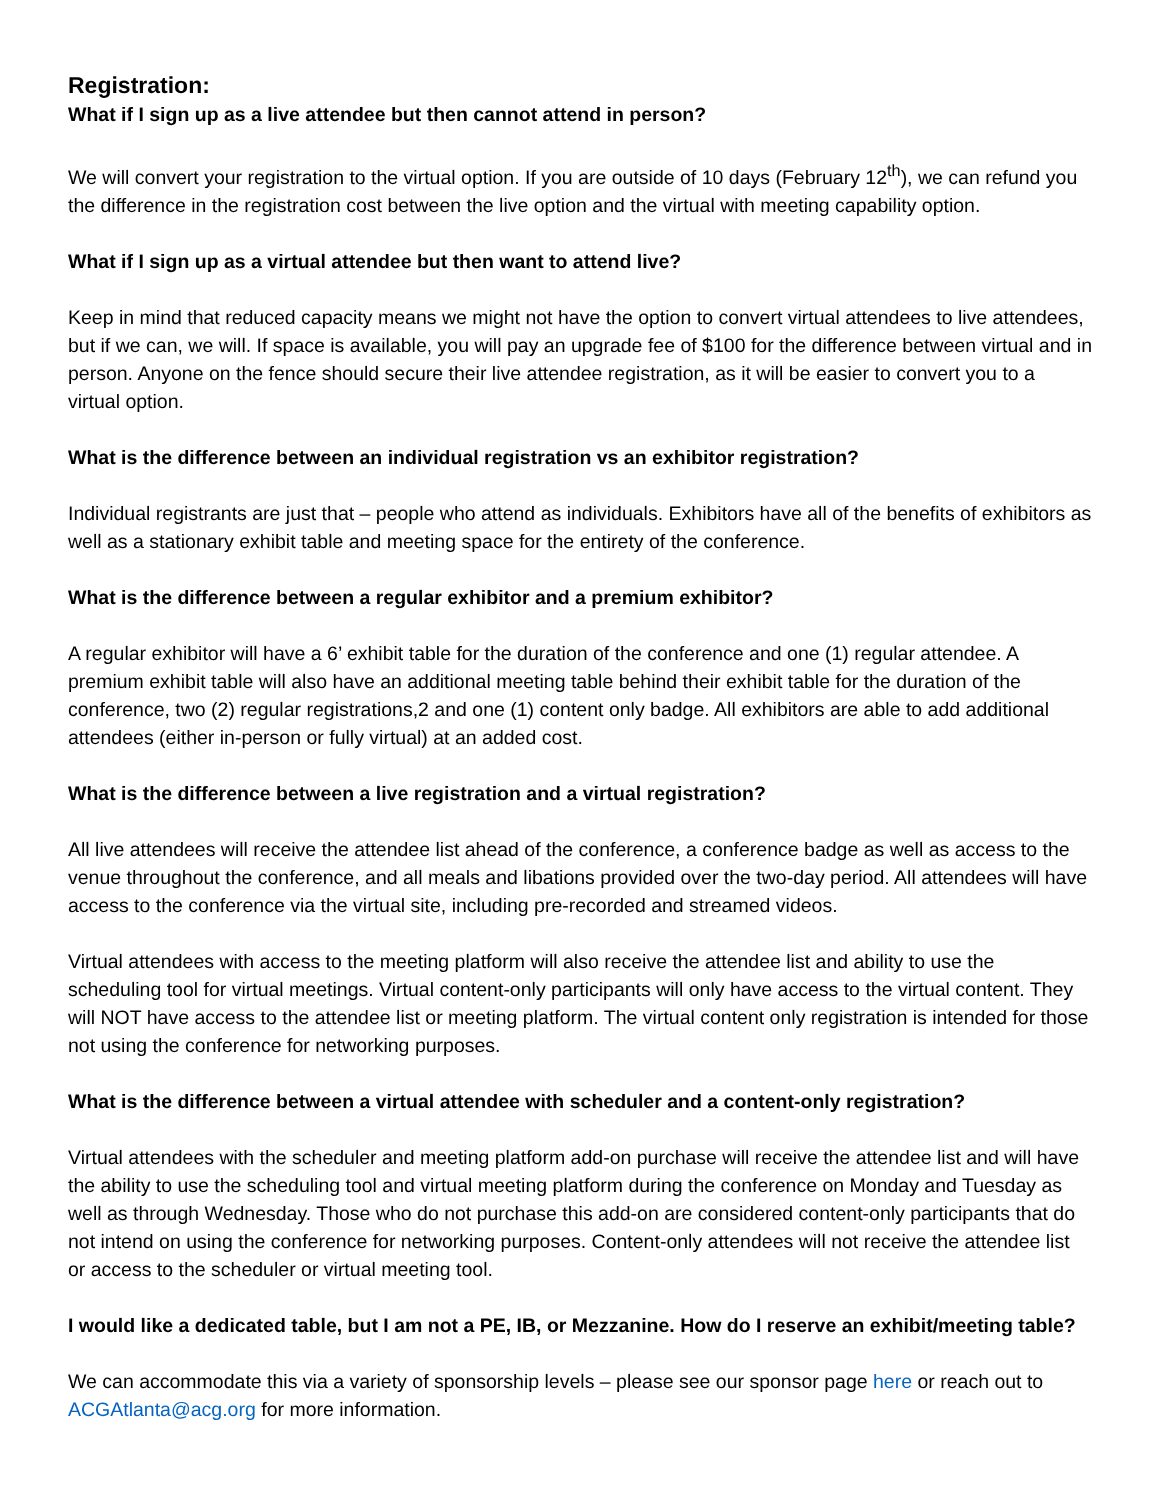Registration:
What if I sign up as a live attendee but then cannot attend in person?
We will convert your registration to the virtual option. If you are outside of 10 days (February 12<sup>th</sup>), we can refund you the difference in the registration cost between the live option and the virtual with meeting capability option.
What if I sign up as a virtual attendee but then want to attend live?
Keep in mind that reduced capacity means we might not have the option to convert virtual attendees to live attendees, but if we can, we will. If space is available, you will pay an upgrade fee of $100 for the difference between virtual and in person. Anyone on the fence should secure their live attendee registration, as it will be easier to convert you to a virtual option.
What is the difference between an individual registration vs an exhibitor registration?
Individual registrants are just that – people who attend as individuals. Exhibitors have all of the benefits of exhibitors as well as a stationary exhibit table and meeting space for the entirety of the conference.
What is the difference between a regular exhibitor and a premium exhibitor?
A regular exhibitor will have a 6’ exhibit table for the duration of the conference and one (1) regular attendee. A premium exhibit table will also have an additional meeting table behind their exhibit table for the duration of the conference, two (2) regular registrations,2 and one (1) content only badge. All exhibitors are able to add additional attendees (either in-person or fully virtual) at an added cost.
What is the difference between a live registration and a virtual registration?
All live attendees will receive the attendee list ahead of the conference, a conference badge as well as access to the venue throughout the conference, and all meals and libations provided over the two-day period. All attendees will have access to the conference via the virtual site, including pre-recorded and streamed videos.
Virtual attendees with access to the meeting platform will also receive the attendee list and ability to use the scheduling tool for virtual meetings. Virtual content-only participants will only have access to the virtual content. They will NOT have access to the attendee list or meeting platform. The virtual content only registration is intended for those not using the conference for networking purposes.
What is the difference between a virtual attendee with scheduler and a content-only registration?
Virtual attendees with the scheduler and meeting platform add-on purchase will receive the attendee list and will have the ability to use the scheduling tool and virtual meeting platform during the conference on Monday and Tuesday as well as through Wednesday. Those who do not purchase this add-on are considered content-only participants that do not intend on using the conference for networking purposes. Content-only attendees will not receive the attendee list or access to the scheduler or virtual meeting tool.
I would like a dedicated table, but I am not a PE, IB, or Mezzanine. How do I reserve an exhibit/meeting table?
We can accommodate this via a variety of sponsorship levels – please see our sponsor page here or reach out to ACGAtlanta@acg.org for more information.